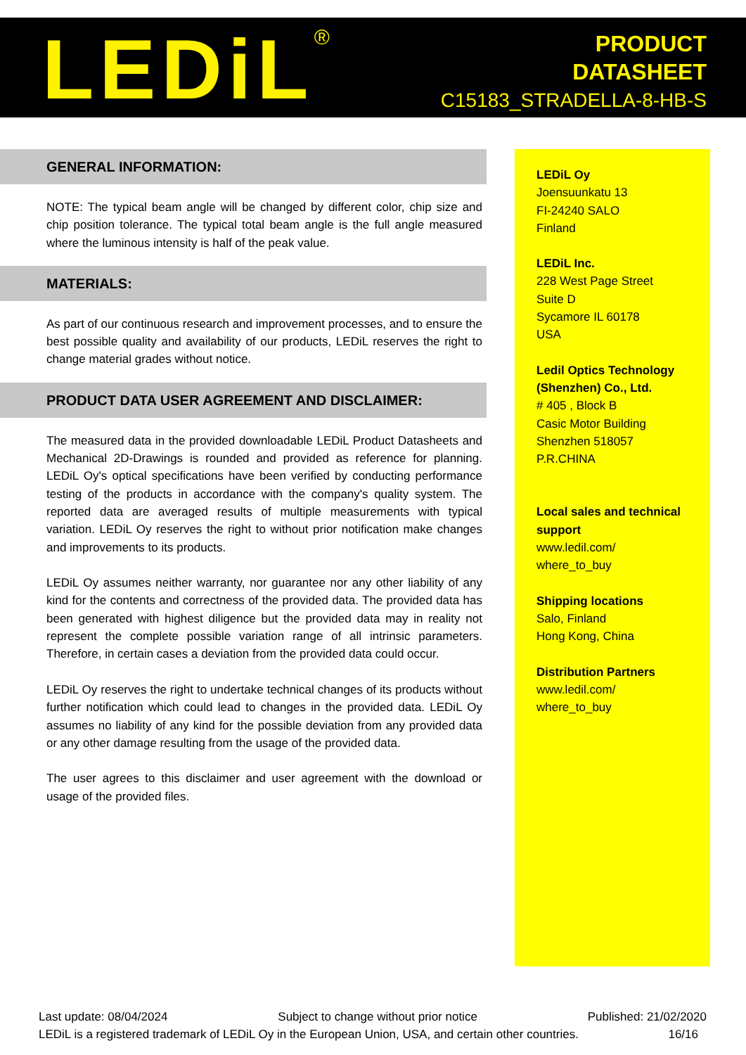LEDiL<sup>®</sup>
PRODUCT
DATASHEET
C15183_STRADELLA-8-HB-S
GENERAL INFORMATION:
NOTE: The typical beam angle will be changed by different color, chip size and chip position tolerance. The typical total beam angle is the full angle measured where the luminous intensity is half of the peak value.
MATERIALS:
As part of our continuous research and improvement processes, and to ensure the best possible quality and availability of our products, LEDiL reserves the right to change material grades without notice.
PRODUCT DATA USER AGREEMENT AND DISCLAIMER:
The measured data in the provided downloadable LEDiL Product Datasheets and Mechanical 2D-Drawings is rounded and provided as reference for planning. LEDiL Oy's optical specifications have been verified by conducting performance testing of the products in accordance with the company's quality system. The reported data are averaged results of multiple measurements with typical variation. LEDiL Oy reserves the right to without prior notification make changes and improvements to its products.
LEDiL Oy assumes neither warranty, nor guarantee nor any other liability of any kind for the contents and correctness of the provided data. The provided data has been generated with highest diligence but the provided data may in reality not represent the complete possible variation range of all intrinsic parameters. Therefore, in certain cases a deviation from the provided data could occur.
LEDiL Oy reserves the right to undertake technical changes of its products without further notification which could lead to changes in the provided data. LEDiL Oy assumes no liability of any kind for the possible deviation from any provided data or any other damage resulting from the usage of the provided data.
The user agrees to this disclaimer and user agreement with the download or usage of the provided files.
LEDiL Oy
Joensuunkatu 13
FI-24240 SALO
Finland
LEDiL Inc.
228 West Page Street
Suite D
Sycamore IL 60178
USA
Ledil Optics Technology (Shenzhen) Co., Ltd.
# 405 , Block B
Casic Motor Building
Shenzhen 518057
P.R.CHINA
Local sales and technical support
www.ledil.com/
where_to_buy
Shipping locations
Salo, Finland
Hong Kong, China
Distribution Partners
www.ledil.com/
where_to_buy
Last update: 08/04/2024 Subject to change without prior notice Published: 21/02/2020
LEDiL is a registered trademark of LEDiL Oy in the European Union, USA, and certain other countries. 16/16